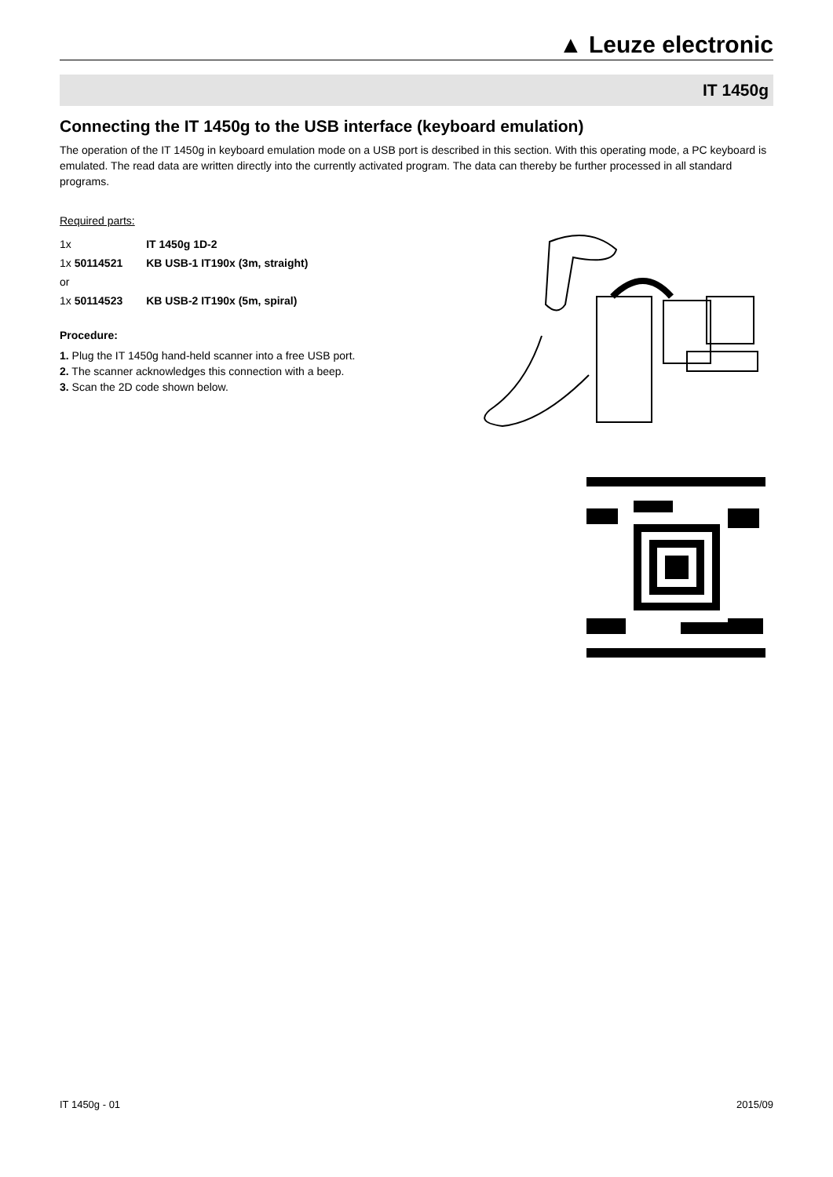▲ Leuze electronic
IT 1450g
Connecting the IT 1450g to the USB interface (keyboard emulation)
The operation of the IT 1450g in keyboard emulation mode on a USB port is described in this section. With this operating mode, a PC keyboard is emulated. The read data are written directly into the currently activated program. The data can thereby be further processed in all standard programs.
Required parts:
| 1x | IT 1450g 1D-2 |
| 1x 50114521 | KB USB-1 IT190x (3m, straight) |
| or | |
| 1x 50114523 | KB USB-2 IT190x (5m, spiral) |
Procedure:
1. Plug the IT 1450g hand-held scanner into a free USB port.
2. The scanner acknowledges this connection with a beep.
3. Scan the 2D code shown below.
IT 1450g - 01 2015/09